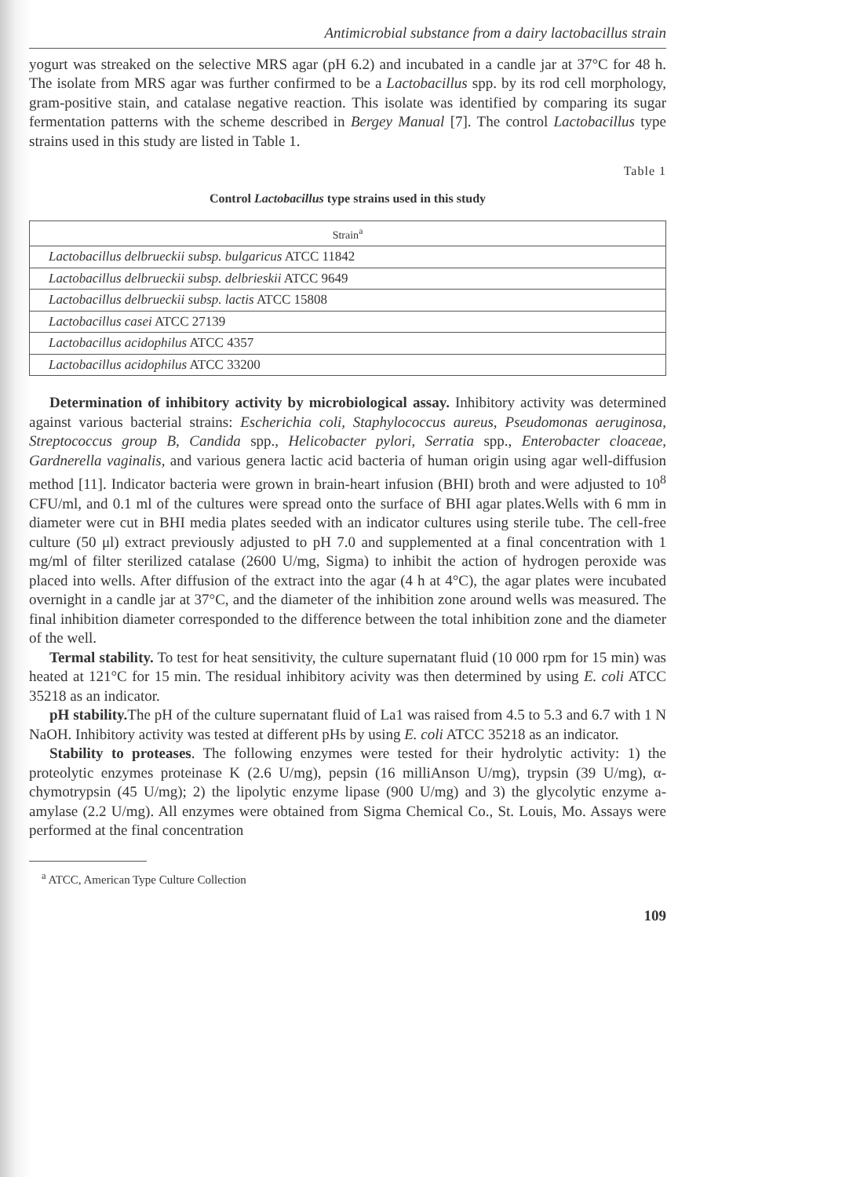Antimicrobial substance from a dairy lactobacillus strain
yogurt was streaked on the selective MRS agar (pH 6.2) and incubated in a candle jar at 37°C for 48 h. The isolate from MRS agar was further confirmed to be a Lactobacillus spp. by its rod cell morphology, gram-positive stain, and catalase negative reaction. This isolate was identified by comparing its sugar fermentation patterns with the scheme described in Bergey Manual [7]. The control Lactobacillus type strains used in this study are listed in Table 1.
Table 1
Control Lactobacillus type strains used in this study
| Strain<sup>a</sup> |
| --- |
| Lactobacillus delbrueckii subsp. bulgaricus ATCC 11842 |
| Lactobacillus delbrueckii subsp. delbrieskii ATCC 9649 |
| Lactobacillus delbrueckii subsp. lactis ATCC 15808 |
| Lactobacillus casei ATCC 27139 |
| Lactobacillus acidophilus ATCC 4357 |
| Lactobacillus acidophilus ATCC 33200 |
Determination of inhibitory activity by microbiological assay. Inhibitory activity was determined against various bacterial strains: Escherichia coli, Staphylococcus aureus, Pseudomonas aeruginosa, Streptococcus group B, Candida spp., Helicobacter pylori, Serratia spp., Enterobacter cloaceae, Gardnerella vaginalis, and various genera lactic acid bacteria of human origin using agar well-diffusion method [11]. Indicator bacteria were grown in brain-heart infusion (BHI) broth and were adjusted to 10<sup>8</sup> CFU/ml, and 0.1 ml of the cultures were spread onto the surface of BHI agar plates.Wells with 6 mm in diameter were cut in BHI media plates seeded with an indicator cultures using sterile tube. The cell-free culture (50 μl) extract previously adjusted to pH 7.0 and supplemented at a final concentration with 1 mg/ml of filter sterilized catalase (2600 U/mg, Sigma) to inhibit the action of hydrogen peroxide was placed into wells. After diffusion of the extract into the agar (4 h at 4°C), the agar plates were incubated overnight in a candle jar at 37°C, and the diameter of the inhibition zone around wells was measured. The final inhibition diameter corresponded to the difference between the total inhibition zone and the diameter of the well.
Termal stability. To test for heat sensitivity, the culture supernatant fluid (10 000 rpm for 15 min) was heated at 121°C for 15 min. The residual inhibitory acivity was then determined by using E. coli ATCC 35218 as an indicator.
pH stability. The pH of the culture supernatant fluid of La1 was raised from 4.5 to 5.3 and 6.7 with 1 N NaOH. Inhibitory activity was tested at different pHs by using E. coli ATCC 35218 as an indicator.
Stability to proteases. The following enzymes were tested for their hydrolytic activity: 1) the proteolytic enzymes proteinase K (2.6 U/mg), pepsin (16 milliAnson U/mg), trypsin (39 U/mg), α-chymotrypsin (45 U/mg); 2) the lipolytic enzyme lipase (900 U/mg) and 3) the glycolytic enzyme a-amylase (2.2 U/mg). All enzymes were obtained from Sigma Chemical Co., St. Louis, Mo. Assays were performed at the final concentration
<sup>a</sup> ATCC, American Type Culture Collection
109